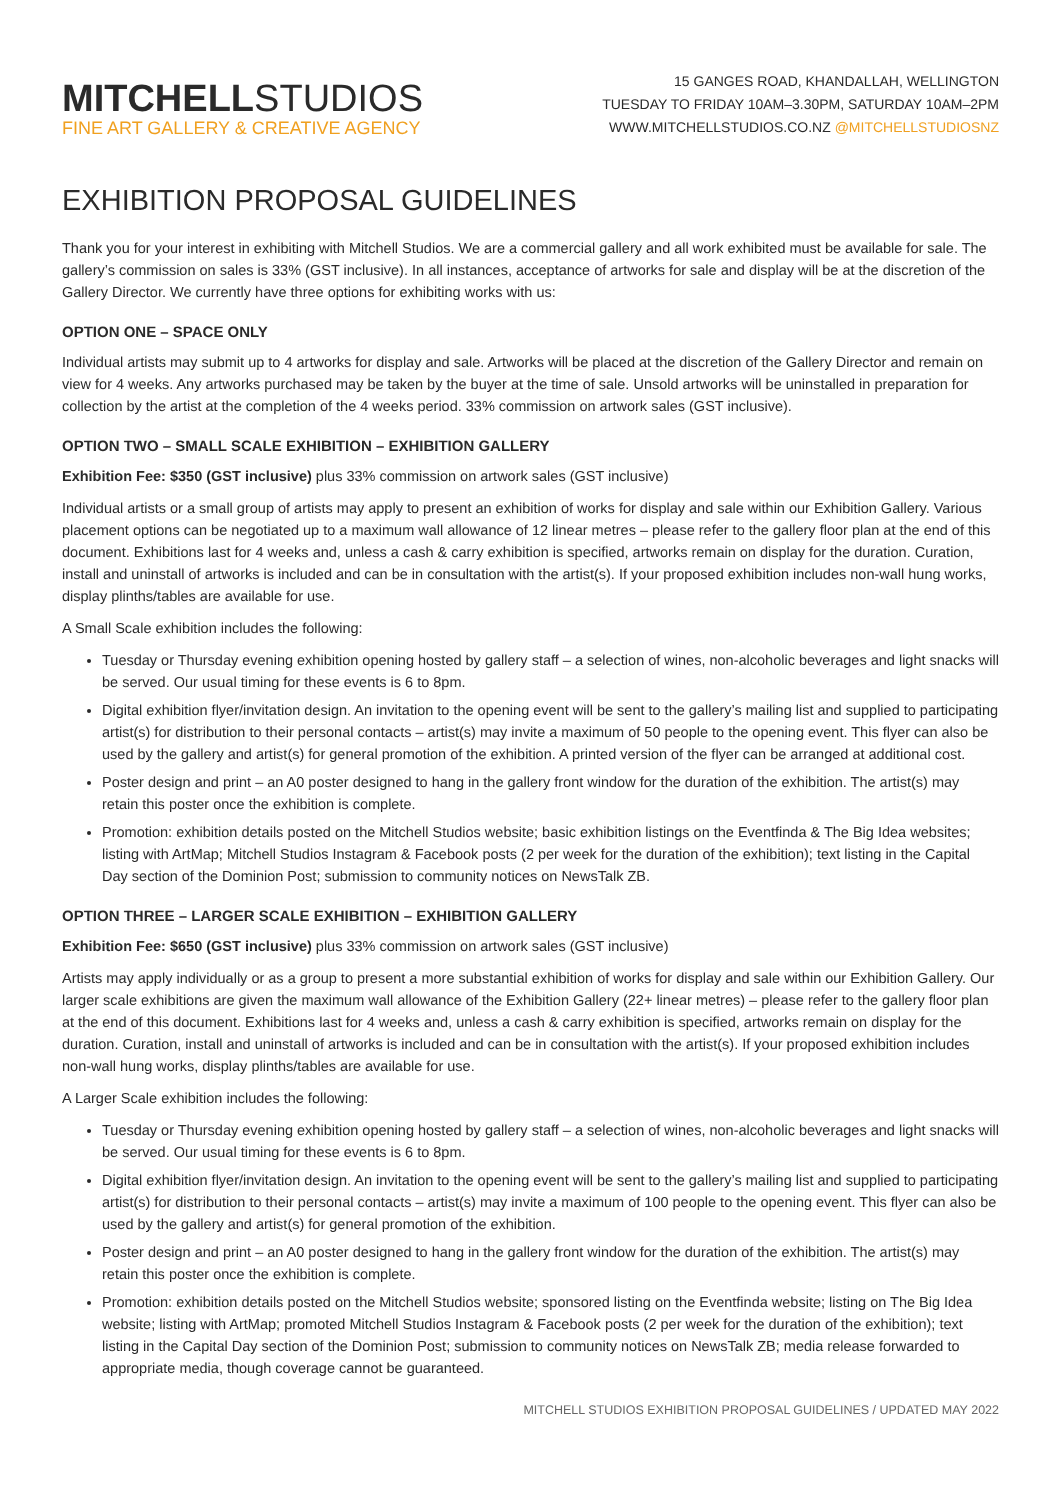MITCHELL STUDIOS
FINE ART GALLERY & CREATIVE AGENCY
15 GANGES ROAD, KHANDALLAH, WELLINGTON
TUESDAY TO FRIDAY 10AM–3.30PM, SATURDAY 10AM–2PM
WWW.MITCHELLSTUDIOS.CO.NZ @MITCHELLSTUDIOSNZ
EXHIBITION PROPOSAL GUIDELINES
Thank you for your interest in exhibiting with Mitchell Studios. We are a commercial gallery and all work exhibited must be available for sale. The gallery’s commission on sales is 33% (GST inclusive). In all instances, acceptance of artworks for sale and display will be at the discretion of the Gallery Director. We currently have three options for exhibiting works with us:
OPTION ONE – SPACE ONLY
Individual artists may submit up to 4 artworks for display and sale. Artworks will be placed at the discretion of the Gallery Director and remain on view for 4 weeks. Any artworks purchased may be taken by the buyer at the time of sale. Unsold artworks will be uninstalled in preparation for collection by the artist at the completion of the 4 weeks period. 33% commission on artwork sales (GST inclusive).
OPTION TWO – SMALL SCALE EXHIBITION – EXHIBITION GALLERY
Exhibition Fee: $350 (GST inclusive) plus 33% commission on artwork sales (GST inclusive)
Individual artists or a small group of artists may apply to present an exhibition of works for display and sale within our Exhibition Gallery. Various placement options can be negotiated up to a maximum wall allowance of 12 linear metres – please refer to the gallery floor plan at the end of this document. Exhibitions last for 4 weeks and, unless a cash & carry exhibition is specified, artworks remain on display for the duration. Curation, install and uninstall of artworks is included and can be in consultation with the artist(s). If your proposed exhibition includes non-wall hung works, display plinths/tables are available for use.
A Small Scale exhibition includes the following:
Tuesday or Thursday evening exhibition opening hosted by gallery staff – a selection of wines, non-alcoholic beverages and light snacks will be served. Our usual timing for these events is 6 to 8pm.
Digital exhibition flyer/invitation design. An invitation to the opening event will be sent to the gallery’s mailing list and supplied to participating artist(s) for distribution to their personal contacts – artist(s) may invite a maximum of 50 people to the opening event. This flyer can also be used by the gallery and artist(s) for general promotion of the exhibition. A printed version of the flyer can be arranged at additional cost.
Poster design and print – an A0 poster designed to hang in the gallery front window for the duration of the exhibition. The artist(s) may retain this poster once the exhibition is complete.
Promotion: exhibition details posted on the Mitchell Studios website; basic exhibition listings on the Eventfinda & The Big Idea websites; listing with ArtMap; Mitchell Studios Instagram & Facebook posts (2 per week for the duration of the exhibition); text listing in the Capital Day section of the Dominion Post; submission to community notices on NewsTalk ZB.
OPTION THREE – LARGER SCALE EXHIBITION – EXHIBITION GALLERY
Exhibition Fee: $650 (GST inclusive) plus 33% commission on artwork sales (GST inclusive)
Artists may apply individually or as a group to present a more substantial exhibition of works for display and sale within our Exhibition Gallery. Our larger scale exhibitions are given the maximum wall allowance of the Exhibition Gallery (22+ linear metres) – please refer to the gallery floor plan at the end of this document. Exhibitions last for 4 weeks and, unless a cash & carry exhibition is specified, artworks remain on display for the duration. Curation, install and uninstall of artworks is included and can be in consultation with the artist(s). If your proposed exhibition includes non-wall hung works, display plinths/tables are available for use.
A Larger Scale exhibition includes the following:
Tuesday or Thursday evening exhibition opening hosted by gallery staff – a selection of wines, non-alcoholic beverages and light snacks will be served. Our usual timing for these events is 6 to 8pm.
Digital exhibition flyer/invitation design. An invitation to the opening event will be sent to the gallery’s mailing list and supplied to participating artist(s) for distribution to their personal contacts – artist(s) may invite a maximum of 100 people to the opening event. This flyer can also be used by the gallery and artist(s) for general promotion of the exhibition.
Poster design and print – an A0 poster designed to hang in the gallery front window for the duration of the exhibition. The artist(s) may retain this poster once the exhibition is complete.
Promotion: exhibition details posted on the Mitchell Studios website; sponsored listing on the Eventfinda website; listing on The Big Idea website; listing with ArtMap; promoted Mitchell Studios Instagram & Facebook posts (2 per week for the duration of the exhibition); text listing in the Capital Day section of the Dominion Post; submission to community notices on NewsTalk ZB; media release forwarded to appropriate media, though coverage cannot be guaranteed.
MITCHELL STUDIOS EXHIBITION PROPOSAL GUIDELINES / UPDATED MAY 2022